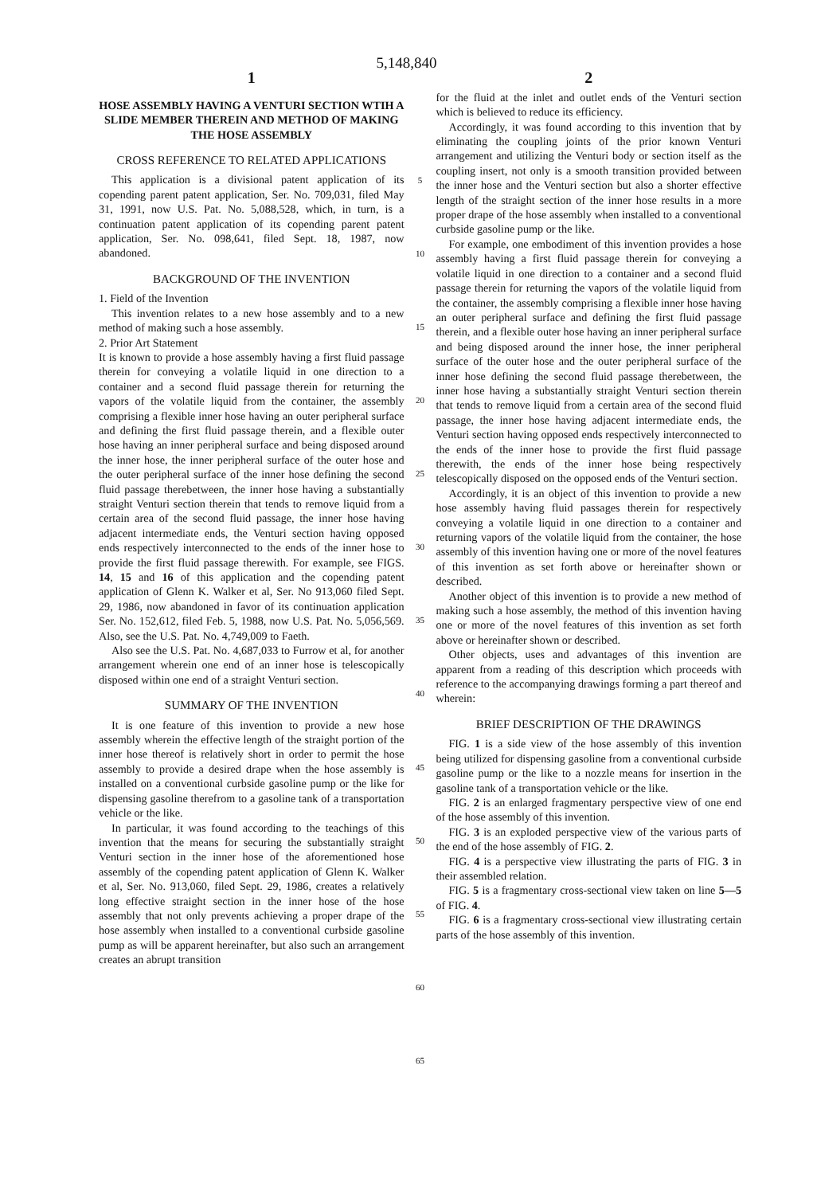5,148,840
1
HOSE ASSEMBLY HAVING A VENTURI SECTION WTIH A SLIDE MEMBER THEREIN AND METHOD OF MAKING THE HOSE ASSEMBLY
CROSS REFERENCE TO RELATED APPLICATIONS
This application is a divisional patent application of its copending parent patent application, Ser. No. 709,031, filed May 31, 1991, now U.S. Pat. No. 5,088,528, which, in turn, is a continuation patent application of its copending parent patent application, Ser. No. 098,641, filed Sept. 18, 1987, now abandoned.
BACKGROUND OF THE INVENTION
1. Field of the Invention
This invention relates to a new hose assembly and to a new method of making such a hose assembly.
2. Prior Art Statement
It is known to provide a hose assembly having a first fluid passage therein for conveying a volatile liquid in one direction to a container and a second fluid passage therein for returning the vapors of the volatile liquid from the container, the assembly comprising a flexible inner hose having an outer peripheral surface and defining the first fluid passage therein, and a flexible outer hose having an inner peripheral surface and being disposed around the inner hose, the inner peripheral surface of the outer hose and the outer peripheral surface of the inner hose defining the second fluid passage therebetween, the inner hose having a substantially straight Venturi section therein that tends to remove liquid from a certain area of the second fluid passage, the inner hose having adjacent intermediate ends, the Venturi section having opposed ends respectively interconnected to the ends of the inner hose to provide the first fluid passage therewith. For example, see FIGS. 14, 15 and 16 of this application and the copending patent application of Glenn K. Walker et al, Ser. No 913,060 filed Sept. 29, 1986, now abandoned in favor of its continuation application Ser. No. 152,612, filed Feb. 5, 1988, now U.S. Pat. No. 5,056,569. Also, see the U.S. Pat. No. 4,749,009 to Faeth.
Also see the U.S. Pat. No. 4,687,033 to Furrow et al, for another arrangement wherein one end of an inner hose is telescopically disposed within one end of a straight Venturi section.
SUMMARY OF THE INVENTION
It is one feature of this invention to provide a new hose assembly wherein the effective length of the straight portion of the inner hose thereof is relatively short in order to permit the hose assembly to provide a desired drape when the hose assembly is installed on a conventional curbside gasoline pump or the like for dispensing gasoline therefrom to a gasoline tank of a transportation vehicle or the like.
In particular, it was found according to the teachings of this invention that the means for securing the substantially straight Venturi section in the inner hose of the aforementioned hose assembly of the copending patent application of Glenn K. Walker et al, Ser. No. 913,060, filed Sept. 29, 1986, creates a relatively long effective straight section in the inner hose of the hose assembly that not only prevents achieving a proper drape of the hose assembly when installed to a conventional curbside gasoline pump as will be apparent hereinafter, but also such an arrangement creates an abrupt transition
5
10
15
20
25
30
35
40
45
50
55
60
65
2
for the fluid at the inlet and outlet ends of the Venturi section which is believed to reduce its efficiency.
Accordingly, it was found according to this invention that by eliminating the coupling joints of the prior known Venturi arrangement and utilizing the Venturi body or section itself as the coupling insert, not only is a smooth transition provided between the inner hose and the Venturi section but also a shorter effective length of the straight section of the inner hose results in a more proper drape of the hose assembly when installed to a conventional curbside gasoline pump or the like.
For example, one embodiment of this invention provides a hose assembly having a first fluid passage therein for conveying a volatile liquid in one direction to a container and a second fluid passage therein for returning the vapors of the volatile liquid from the container, the assembly comprising a flexible inner hose having an outer peripheral surface and defining the first fluid passage therein, and a flexible outer hose having an inner peripheral surface and being disposed around the inner hose, the inner peripheral surface of the outer hose and the outer peripheral surface of the inner hose defining the second fluid passage therebetween, the inner hose having a substantially straight Venturi section therein that tends to remove liquid from a certain area of the second fluid passage, the inner hose having adjacent intermediate ends, the Venturi section having opposed ends respectively interconnected to the ends of the inner hose to provide the first fluid passage therewith, the ends of the inner hose being respectively telescopically disposed on the opposed ends of the Venturi section.
Accordingly, it is an object of this invention to provide a new hose assembly having fluid passages therein for respectively conveying a volatile liquid in one direction to a container and returning vapors of the volatile liquid from the container, the hose assembly of this invention having one or more of the novel features of this invention as set forth above or hereinafter shown or described.
Another object of this invention is to provide a new method of making such a hose assembly, the method of this invention having one or more of the novel features of this invention as set forth above or hereinafter shown or described.
Other objects, uses and advantages of this invention are apparent from a reading of this description which proceeds with reference to the accompanying drawings forming a part thereof and wherein:
BRIEF DESCRIPTION OF THE DRAWINGS
FIG. 1 is a side view of the hose assembly of this invention being utilized for dispensing gasoline from a conventional curbside gasoline pump or the like to a nozzle means for insertion in the gasoline tank of a transportation vehicle or the like.
FIG. 2 is an enlarged fragmentary perspective view of one end of the hose assembly of this invention.
FIG. 3 is an exploded perspective view of the various parts of the end of the hose assembly of FIG. 2.
FIG. 4 is a perspective view illustrating the parts of FIG. 3 in their assembled relation.
FIG. 5 is a fragmentary cross-sectional view taken on line 5—5 of FIG. 4.
FIG. 6 is a fragmentary cross-sectional view illustrating certain parts of the hose assembly of this invention.